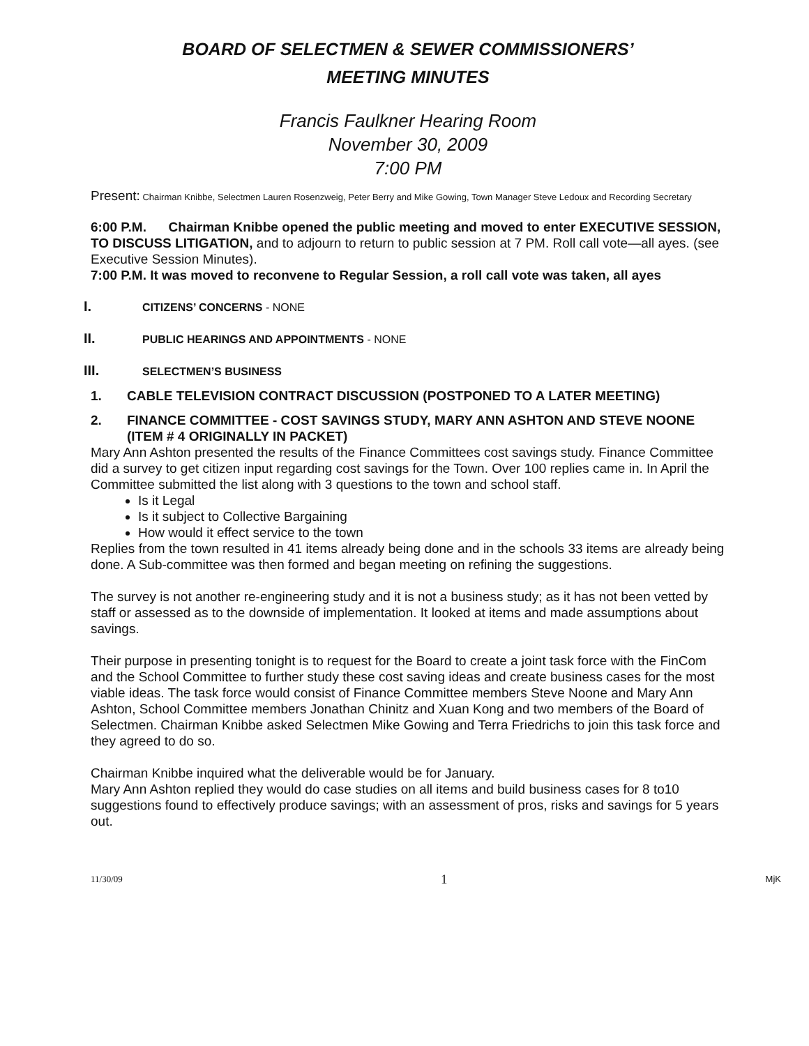BOARD OF SELECTMEN & SEWER COMMISSIONERS’
MEETING MINUTES
Francis Faulkner Hearing Room
November 30, 2009
7:00 PM
Present: Chairman Knibbe, Selectmen Lauren Rosenzweig, Peter Berry and Mike Gowing, Town Manager Steve Ledoux and Recording Secretary
6:00 P.M. Chairman Knibbe opened the public meeting and moved to enter EXECUTIVE SESSION, TO DISCUSS LITIGATION, and to adjourn to return to public session at 7 PM. Roll call vote—all ayes. (see Executive Session Minutes).
7:00 P.M. It was moved to reconvene to Regular Session, a roll call vote was taken, all ayes
I. CITIZENS’ CONCERNS - NONE
II. PUBLIC HEARINGS AND APPOINTMENTS - NONE
III. SELECTMEN’S BUSINESS
1. CABLE TELEVISION CONTRACT DISCUSSION (POSTPONED TO A LATER MEETING)
2. FINANCE COMMITTEE - COST SAVINGS STUDY, MARY ANN ASHTON AND STEVE NOONE (ITEM # 4 ORIGINALLY IN PACKET)
Mary Ann Ashton presented the results of the Finance Committees cost savings study. Finance Committee did a survey to get citizen input regarding cost savings for the Town. Over 100 replies came in. In April the Committee submitted the list along with 3 questions to the town and school staff.
Is it Legal
Is it subject to Collective Bargaining
How would it effect service to the town
Replies from the town resulted in 41 items already being done and in the schools 33 items are already being done. A Sub-committee was then formed and began meeting on refining the suggestions.
The survey is not another re-engineering study and it is not a business study; as it has not been vetted by staff or assessed as to the downside of implementation. It looked at items and made assumptions about savings.
Their purpose in presenting tonight is to request for the Board to create a joint task force with the FinCom and the School Committee to further study these cost saving ideas and create business cases for the most viable ideas. The task force would consist of Finance Committee members Steve Noone and Mary Ann Ashton, School Committee members Jonathan Chinitz and Xuan Kong and two members of the Board of Selectmen. Chairman Knibbe asked Selectmen Mike Gowing and Terra Friedrichs to join this task force and they agreed to do so.
Chairman Knibbe inquired what the deliverable would be for January.
Mary Ann Ashton replied they would do case studies on all items and build business cases for 8 to10 suggestions found to effectively produce savings; with an assessment of pros, risks and savings for 5 years out.
11/30/09 1 MjK